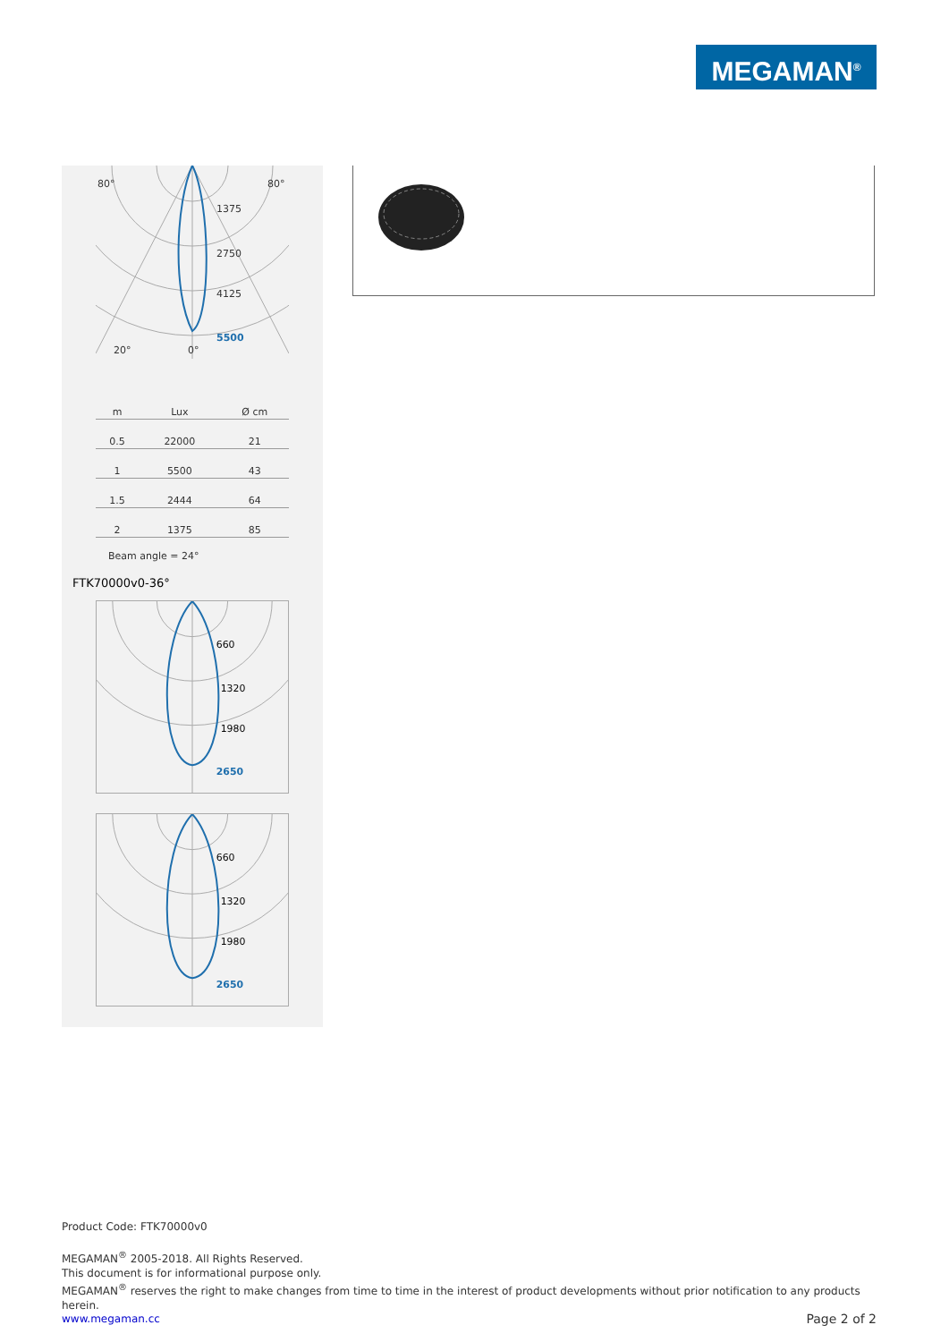MEGAMAN<sup>®</sup>
80°
80°
1375
2750
4125
5500
20°
0°
| m | Lux | Ø cm |
| --- | --- | --- |
| 0.5 | 22000 | 21 |
| 1 | 5500 | 43 |
| 1.5 | 2444 | 64 |
| 2 | 1375 | 85 |
Beam angle = 24°
FTK70000v0-36°
660
1320
1980
2650
660
1320
1980
2650
Product Code: FTK70000v0
MEGAMAN<sup>®</sup> 2005-2018. All Rights Reserved.
This document is for informational purpose only.
MEGAMAN<sup>®</sup> reserves the right to make changes from time to time in the interest of product developments without prior notification to any products herein.
www.megaman.cc Page 2 of 2